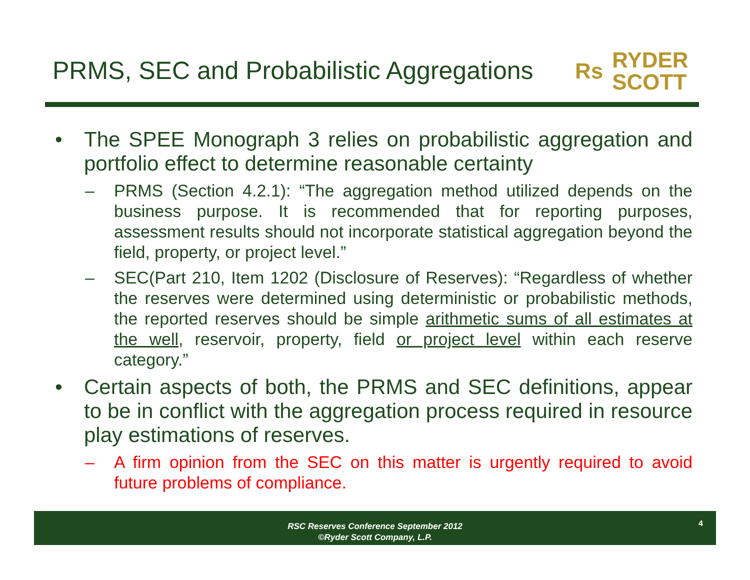PRMS, SEC and Probabilistic Aggregations
Rs RYDER
SCOTT
• The SPEE Monograph 3 relies on probabilistic aggregation and portfolio effect to determine reasonable certainty
– PRMS (Section 4.2.1): “The aggregation method utilized depends on the business purpose. It is recommended that for reporting purposes, assessment results should not incorporate statistical aggregation beyond the field, property, or project level.”
– SEC(Part 210, Item 1202 (Disclosure of Reserves): “Regardless of whether the reserves were determined using deterministic or probabilistic methods, the reported reserves should be simple arithmetic sums of all estimates at the well, reservoir, property, field or project level within each reserve category.”
• Certain aspects of both, the PRMS and SEC definitions, appear to be in conflict with the aggregation process required in resource play estimations of reserves.
– A firm opinion from the SEC on this matter is urgently required to avoid future problems of compliance.
RSC Reserves Conference September 2012
©Ryder Scott Company, L.P.
4